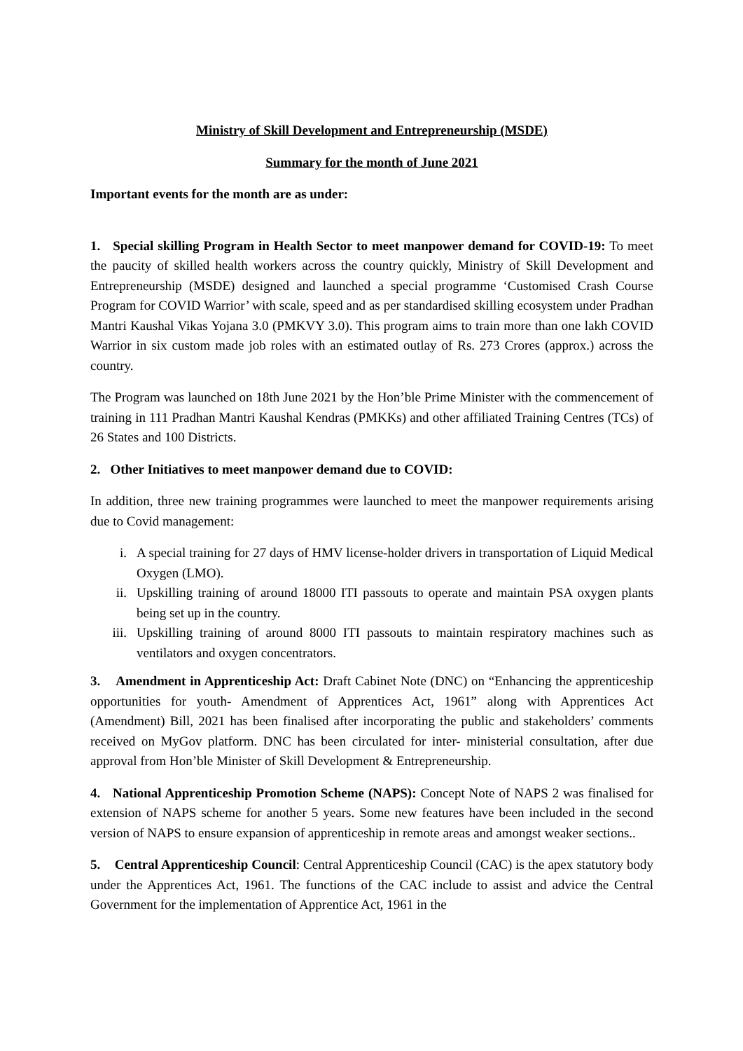Ministry of Skill Development and Entrepreneurship (MSDE)
Summary for the month of June 2021
Important events for the month are as under:
1. Special skilling Program in Health Sector to meet manpower demand for COVID-19: To meet the paucity of skilled health workers across the country quickly, Ministry of Skill Development and Entrepreneurship (MSDE) designed and launched a special programme ‘Customised Crash Course Program for COVID Warrior’ with scale, speed and as per standardised skilling ecosystem under Pradhan Mantri Kaushal Vikas Yojana 3.0 (PMKVY 3.0). This program aims to train more than one lakh COVID Warrior in six custom made job roles with an estimated outlay of Rs. 273 Crores (approx.) across the country.
The Program was launched on 18th June 2021 by the Hon’ble Prime Minister with the commencement of training in 111 Pradhan Mantri Kaushal Kendras (PMKKs) and other affiliated Training Centres (TCs) of 26 States and 100 Districts.
2. Other Initiatives to meet manpower demand due to COVID:
In addition, three new training programmes were launched to meet the manpower requirements arising due to Covid management:
i. A special training for 27 days of HMV license-holder drivers in transportation of Liquid Medical Oxygen (LMO).
ii. Upskilling training of around 18000 ITI passouts to operate and maintain PSA oxygen plants being set up in the country.
iii. Upskilling training of around 8000 ITI passouts to maintain respiratory machines such as ventilators and oxygen concentrators.
3. Amendment in Apprenticeship Act: Draft Cabinet Note (DNC) on “Enhancing the apprenticeship opportunities for youth- Amendment of Apprentices Act, 1961” along with Apprentices Act (Amendment) Bill, 2021 has been finalised after incorporating the public and stakeholders’ comments received on MyGov platform. DNC has been circulated for inter- ministerial consultation, after due approval from Hon’ble Minister of Skill Development & Entrepreneurship.
4. National Apprenticeship Promotion Scheme (NAPS): Concept Note of NAPS 2 was finalised for extension of NAPS scheme for another 5 years. Some new features have been included in the second version of NAPS to ensure expansion of apprenticeship in remote areas and amongst weaker sections..
5. Central Apprenticeship Council: Central Apprenticeship Council (CAC) is the apex statutory body under the Apprentices Act, 1961. The functions of the CAC include to assist and advice the Central Government for the implementation of Apprentice Act, 1961 in the